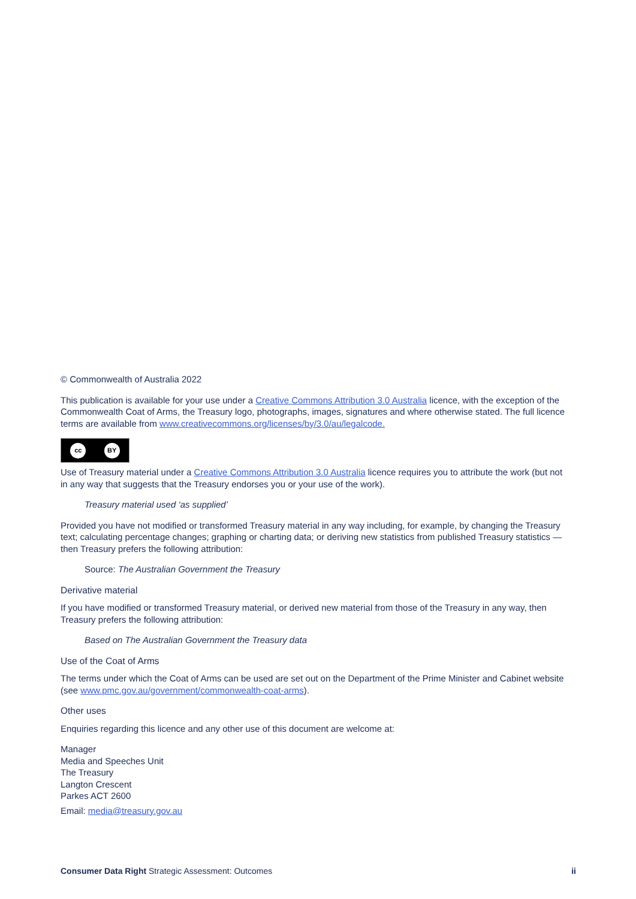© Commonwealth of Australia 2022
This publication is available for your use under a Creative Commons Attribution 3.0 Australia licence, with the exception of the Commonwealth Coat of Arms, the Treasury logo, photographs, images, signatures and where otherwise stated. The full licence terms are available from www.creativecommons.org/licenses/by/3.0/au/legalcode.
cc BY
Use of Treasury material under a Creative Commons Attribution 3.0 Australia licence requires you to attribute the work (but not in any way that suggests that the Treasury endorses you or your use of the work).
Treasury material used ‘as supplied’
Provided you have not modified or transformed Treasury material in any way including, for example, by changing the Treasury text; calculating percentage changes; graphing or charting data; or deriving new statistics from published Treasury statistics — then Treasury prefers the following attribution:
Source: The Australian Government the Treasury
Derivative material
If you have modified or transformed Treasury material, or derived new material from those of the Treasury in any way, then Treasury prefers the following attribution:
Based on The Australian Government the Treasury data
Use of the Coat of Arms
The terms under which the Coat of Arms can be used are set out on the Department of the Prime Minister and Cabinet website (see www.pmc.gov.au/government/commonwealth-coat-arms).
Other uses
Enquiries regarding this licence and any other use of this document are welcome at:
Manager
Media and Speeches Unit
The Treasury
Langton Crescent
Parkes ACT 2600
Email: media@treasury.gov.au
Consumer Data Right Strategic Assessment: Outcomes
ii